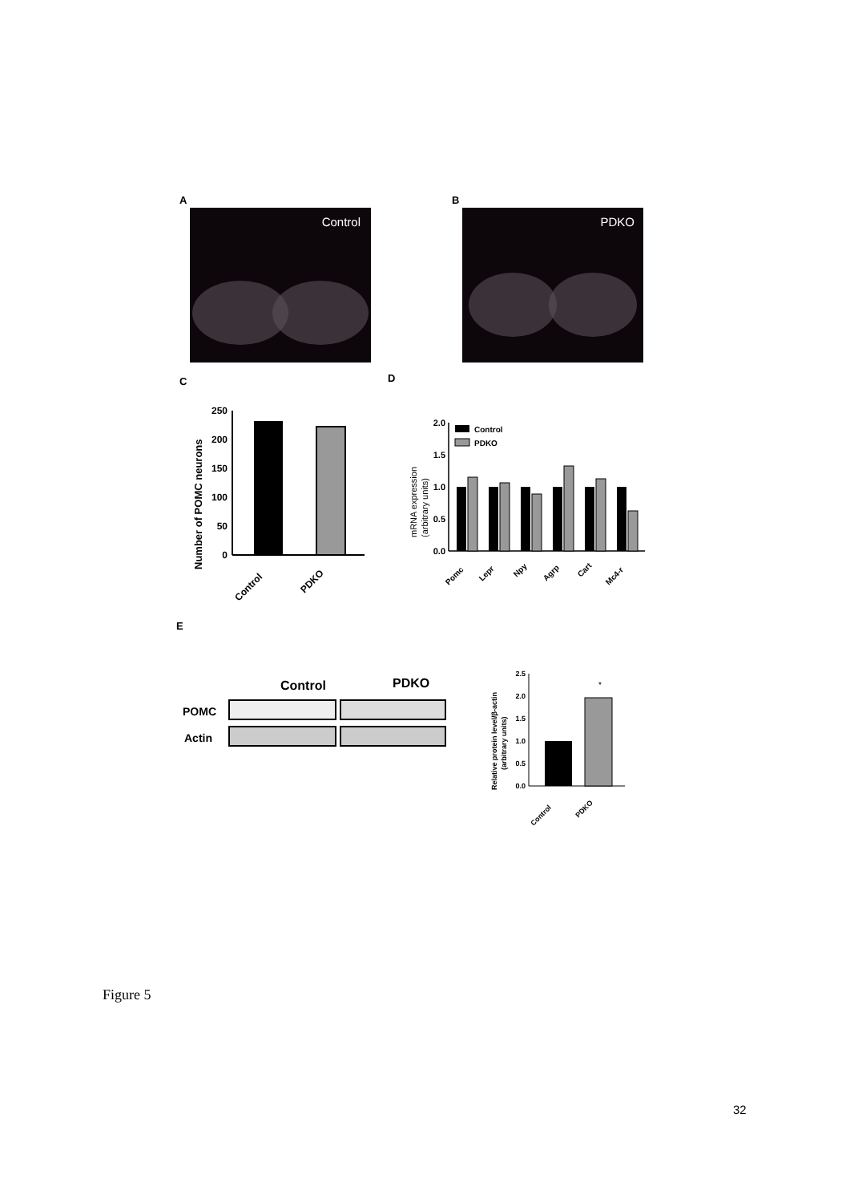A
Control
B
PDKO
C
D
250
200
150
100
50
0
Number of POMC neurons
Control
PDKO
2.0
1.5
1.0
0.5
0.0
Control
PDKO
mRNA expression
(arbitrary units)
Pomc
Lepr
Npy
Agrp
Cart
Mc4-r
E
Control
PDKO
POMC
Actin
2.5
2.0
1.5
1.0
0.5
0.0
*
Relative protein level/β-actin
(arbitrary units)
Control
PDKO
Figure 5
32